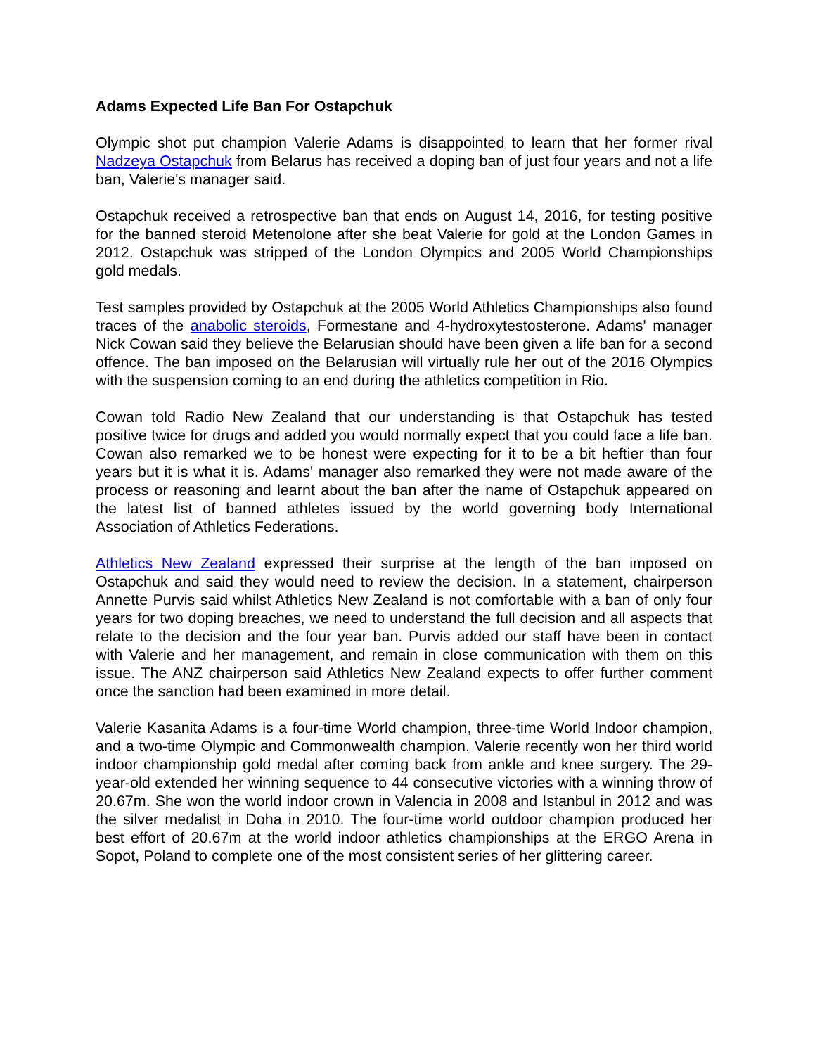Adams Expected Life Ban For Ostapchuk
Olympic shot put champion Valerie Adams is disappointed to learn that her former rival Nadzeya Ostapchuk from Belarus has received a doping ban of just four years and not a life ban, Valerie's manager said.
Ostapchuk received a retrospective ban that ends on August 14, 2016, for testing positive for the banned steroid Metenolone after she beat Valerie for gold at the London Games in 2012. Ostapchuk was stripped of the London Olympics and 2005 World Championships gold medals.
Test samples provided by Ostapchuk at the 2005 World Athletics Championships also found traces of the anabolic steroids, Formestane and 4-hydroxytestosterone. Adams' manager Nick Cowan said they believe the Belarusian should have been given a life ban for a second offence. The ban imposed on the Belarusian will virtually rule her out of the 2016 Olympics with the suspension coming to an end during the athletics competition in Rio.
Cowan told Radio New Zealand that our understanding is that Ostapchuk has tested positive twice for drugs and added you would normally expect that you could face a life ban. Cowan also remarked we to be honest were expecting for it to be a bit heftier than four years but it is what it is. Adams' manager also remarked they were not made aware of the process or reasoning and learnt about the ban after the name of Ostapchuk appeared on the latest list of banned athletes issued by the world governing body International Association of Athletics Federations.
Athletics New Zealand expressed their surprise at the length of the ban imposed on Ostapchuk and said they would need to review the decision. In a statement, chairperson Annette Purvis said whilst Athletics New Zealand is not comfortable with a ban of only four years for two doping breaches, we need to understand the full decision and all aspects that relate to the decision and the four year ban. Purvis added our staff have been in contact with Valerie and her management, and remain in close communication with them on this issue. The ANZ chairperson said Athletics New Zealand expects to offer further comment once the sanction had been examined in more detail.
Valerie Kasanita Adams is a four-time World champion, three-time World Indoor champion, and a two-time Olympic and Commonwealth champion. Valerie recently won her third world indoor championship gold medal after coming back from ankle and knee surgery. The 29-year-old extended her winning sequence to 44 consecutive victories with a winning throw of 20.67m. She won the world indoor crown in Valencia in 2008 and Istanbul in 2012 and was the silver medalist in Doha in 2010. The four-time world outdoor champion produced her best effort of 20.67m at the world indoor athletics championships at the ERGO Arena in Sopot, Poland to complete one of the most consistent series of her glittering career.